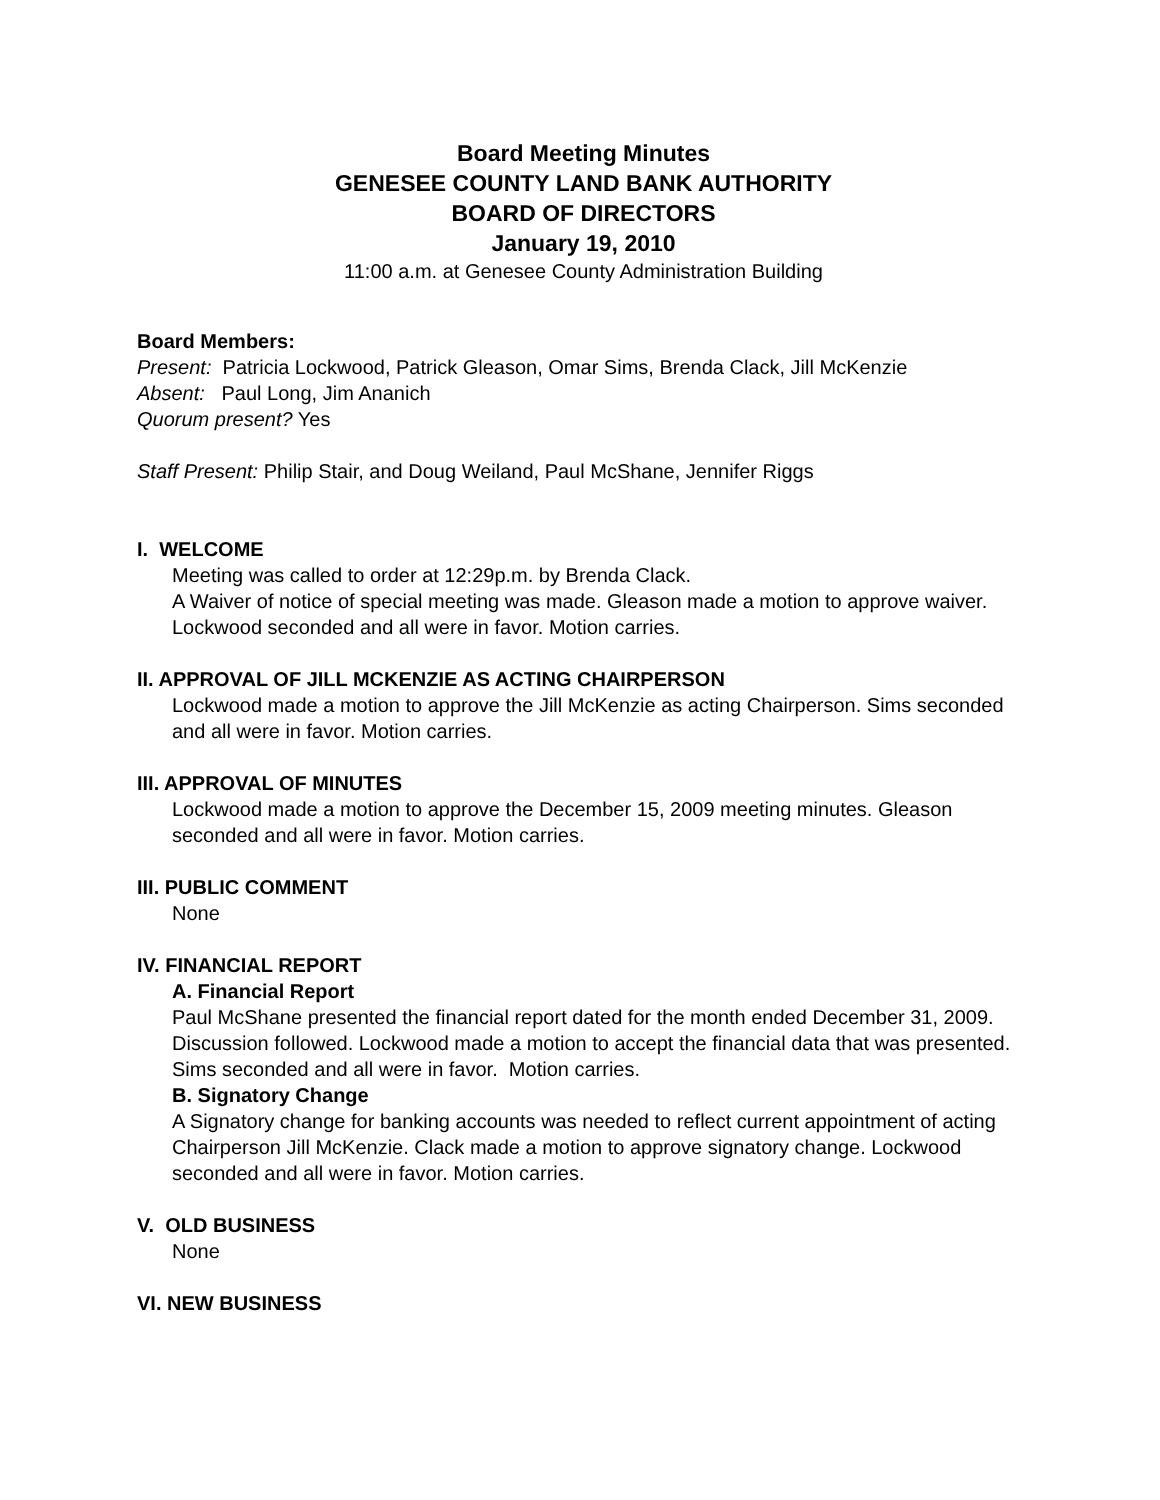Board Meeting Minutes
GENESEE COUNTY LAND BANK AUTHORITY
BOARD OF DIRECTORS
January 19, 2010
11:00 a.m. at Genesee County Administration Building
Board Members:
Present: Patricia Lockwood, Patrick Gleason, Omar Sims, Brenda Clack, Jill McKenzie
Absent: Paul Long, Jim Ananich
Quorum present? Yes
Staff Present: Philip Stair, and Doug Weiland, Paul McShane, Jennifer Riggs
I. WELCOME
Meeting was called to order at 12:29p.m. by Brenda Clack.
A Waiver of notice of special meeting was made. Gleason made a motion to approve waiver. Lockwood seconded and all were in favor. Motion carries.
II. APPROVAL OF JILL MCKENZIE AS ACTING CHAIRPERSON
Lockwood made a motion to approve the Jill McKenzie as acting Chairperson. Sims seconded and all were in favor. Motion carries.
III. APPROVAL OF MINUTES
Lockwood made a motion to approve the December 15, 2009 meeting minutes. Gleason seconded and all were in favor. Motion carries.
III. PUBLIC COMMENT
None
IV. FINANCIAL REPORT
A. Financial Report
Paul McShane presented the financial report dated for the month ended December 31, 2009. Discussion followed. Lockwood made a motion to accept the financial data that was presented. Sims seconded and all were in favor. Motion carries.
B. Signatory Change
A Signatory change for banking accounts was needed to reflect current appointment of acting Chairperson Jill McKenzie. Clack made a motion to approve signatory change. Lockwood seconded and all were in favor. Motion carries.
V. OLD BUSINESS
None
VI. NEW BUSINESS